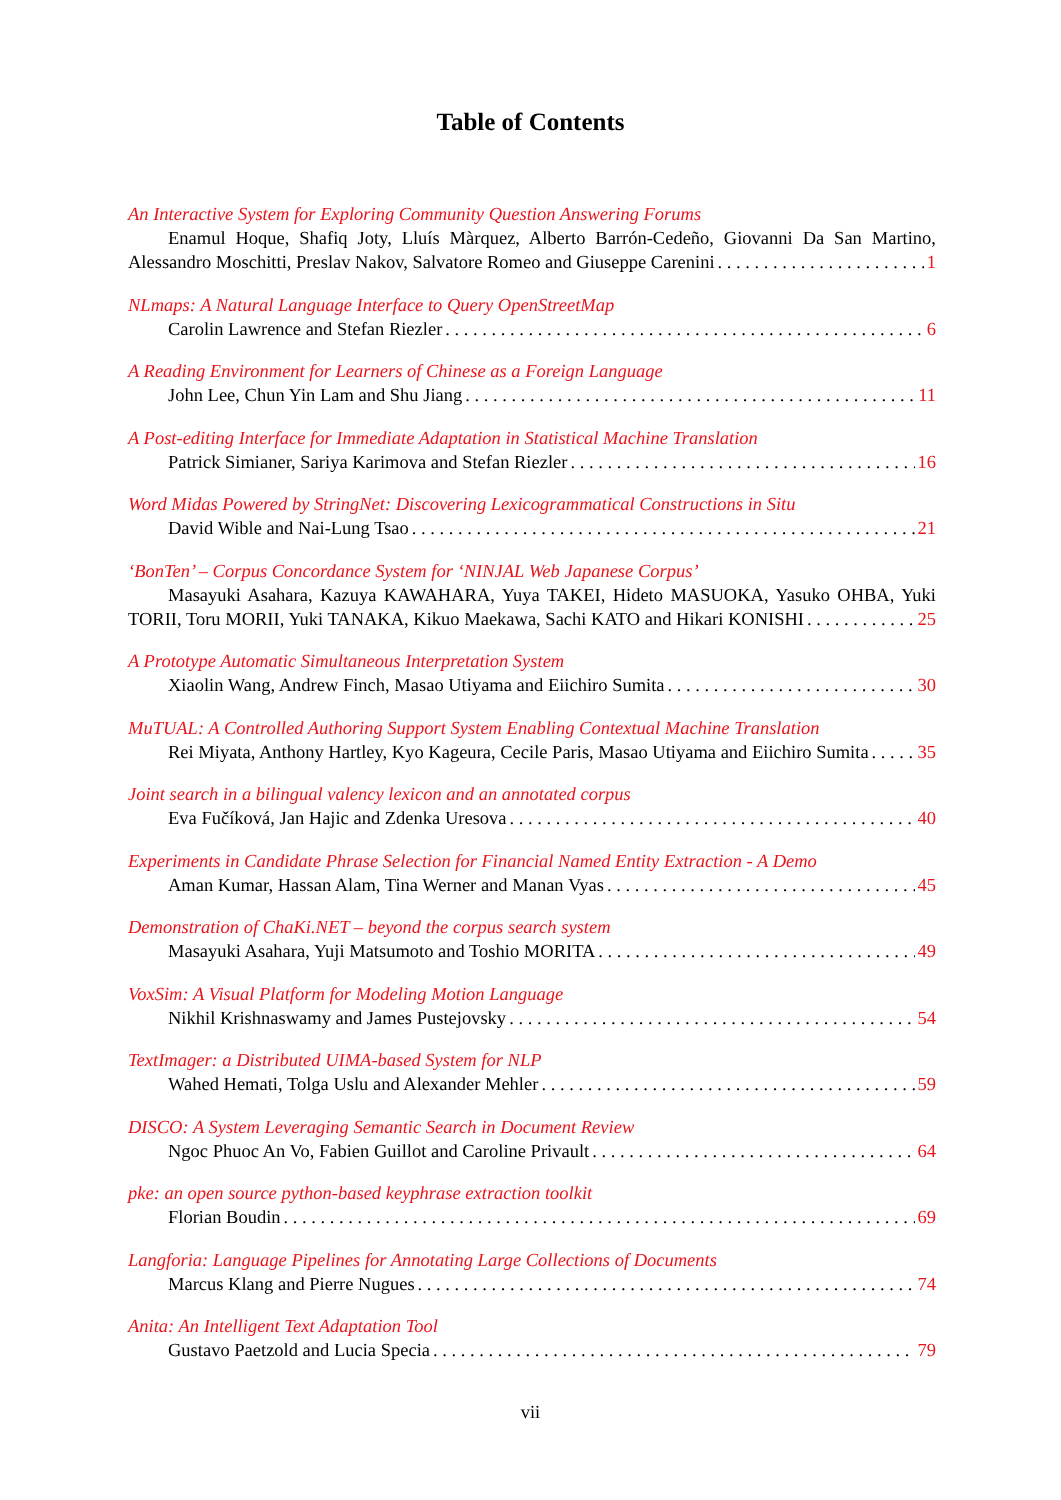Table of Contents
An Interactive System for Exploring Community Question Answering Forums
Enamul Hoque, Shafiq Joty, Lluís Màrquez, Alberto Barrón-Cedeño, Giovanni Da San Martino,
Alessandro Moschitti, Preslav Nakov, Salvatore Romeo and Giuseppe Carenini 1
NLmaps: A Natural Language Interface to Query OpenStreetMap
Carolin Lawrence and Stefan Riezler 6
A Reading Environment for Learners of Chinese as a Foreign Language
John Lee, Chun Yin Lam and Shu Jiang 11
A Post-editing Interface for Immediate Adaptation in Statistical Machine Translation
Patrick Simianer, Sariya Karimova and Stefan Riezler 16
Word Midas Powered by StringNet: Discovering Lexicogrammatical Constructions in Situ
David Wible and Nai-Lung Tsao 21
‘BonTen’ – Corpus Concordance System for ‘NINJAL Web Japanese Corpus’
Masayuki Asahara, Kazuya KAWAHARA, Yuya TAKEI, Hideto MASUOKA, Yasuko OHBA, Yuki
TORII, Toru MORII, Yuki TANAKA, Kikuo Maekawa, Sachi KATO and Hikari KONISHI 25
A Prototype Automatic Simultaneous Interpretation System
Xiaolin Wang, Andrew Finch, Masao Utiyama and Eiichiro Sumita 30
MuTUAL: A Controlled Authoring Support System Enabling Contextual Machine Translation
Rei Miyata, Anthony Hartley, Kyo Kageura, Cecile Paris, Masao Utiyama and Eiichiro Sumita 35
Joint search in a bilingual valency lexicon and an annotated corpus
Eva Fučíková, Jan Hajic and Zdenka Uresova 40
Experiments in Candidate Phrase Selection for Financial Named Entity Extraction - A Demo
Aman Kumar, Hassan Alam, Tina Werner and Manan Vyas 45
Demonstration of ChaKi.NET – beyond the corpus search system
Masayuki Asahara, Yuji Matsumoto and Toshio MORITA 49
VoxSim: A Visual Platform for Modeling Motion Language
Nikhil Krishnaswamy and James Pustejovsky 54
TextImager: a Distributed UIMA-based System for NLP
Wahed Hemati, Tolga Uslu and Alexander Mehler 59
DISCO: A System Leveraging Semantic Search in Document Review
Ngoc Phuoc An Vo, Fabien Guillot and Caroline Privault 64
pke: an open source python-based keyphrase extraction toolkit
Florian Boudin 69
Langforia: Language Pipelines for Annotating Large Collections of Documents
Marcus Klang and Pierre Nugues 74
Anita: An Intelligent Text Adaptation Tool
Gustavo Paetzold and Lucia Specia 79
vii